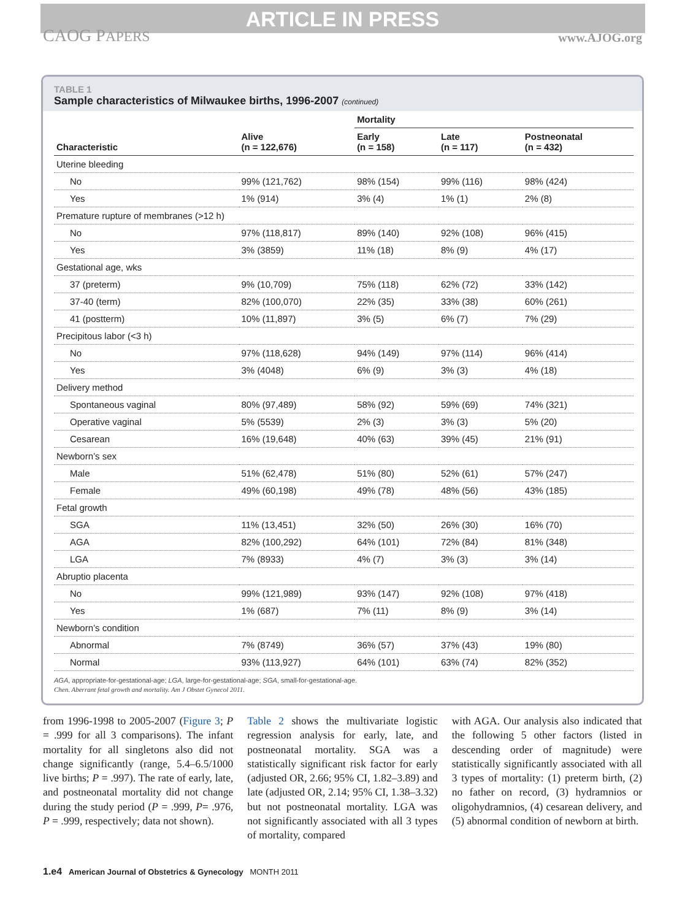ARTICLE IN PRESS
CAOG PAPERS www.AJOG.org
TABLE 1
Sample characteristics of Milwaukee births, 1996-2007 (continued)
| | | Mortality | | |
| --- | --- | --- | --- | --- |
| Characteristic | Alive (n = 122,676) | Early (n = 158) | Late (n = 117) | Postneonatal (n = 432) |
| Uterine bleeding | | | | |
| No | 99% (121,762) | 98% (154) | 99% (116) | 98% (424) |
| Yes | 1% (914) | 3% (4) | 1% (1) | 2% (8) |
| Premature rupture of membranes (>12 h) | | | | |
| No | 97% (118,817) | 89% (140) | 92% (108) | 96% (415) |
| Yes | 3% (3859) | 11% (18) | 8% (9) | 4% (17) |
| Gestational age, wks | | | | |
| 37 (preterm) | 9% (10,709) | 75% (118) | 62% (72) | 33% (142) |
| 37-40 (term) | 82% (100,070) | 22% (35) | 33% (38) | 60% (261) |
| 41 (postterm) | 10% (11,897) | 3% (5) | 6% (7) | 7% (29) |
| Precipitous labor (<3 h) | | | | |
| No | 97% (118,628) | 94% (149) | 97% (114) | 96% (414) |
| Yes | 3% (4048) | 6% (9) | 3% (3) | 4% (18) |
| Delivery method | | | | |
| Spontaneous vaginal | 80% (97,489) | 58% (92) | 59% (69) | 74% (321) |
| Operative vaginal | 5% (5539) | 2% (3) | 3% (3) | 5% (20) |
| Cesarean | 16% (19,648) | 40% (63) | 39% (45) | 21% (91) |
| Newborn’s sex | | | | |
| Male | 51% (62,478) | 51% (80) | 52% (61) | 57% (247) |
| Female | 49% (60,198) | 49% (78) | 48% (56) | 43% (185) |
| Fetal growth | | | | |
| SGA | 11% (13,451) | 32% (50) | 26% (30) | 16% (70) |
| AGA | 82% (100,292) | 64% (101) | 72% (84) | 81% (348) |
| LGA | 7% (8933) | 4% (7) | 3% (3) | 3% (14) |
| Abruptio placenta | | | | |
| No | 99% (121,989) | 93% (147) | 92% (108) | 97% (418) |
| Yes | 1% (687) | 7% (11) | 8% (9) | 3% (14) |
| Newborn’s condition | | | | |
| Abnormal | 7% (8749) | 36% (57) | 37% (43) | 19% (80) |
| Normal | 93% (113,927) | 64% (101) | 63% (74) | 82% (352) |
AGA, appropriate-for-gestational-age; LGA, large-for-gestational-age; SGA, small-for-gestational-age.
Chen. Aberrant fetal growth and mortality. Am J Obstet Gynecol 2011.
from 1996-1998 to 2005-2007 (Figure 3; P = .999 for all 3 comparisons). The infant mortality for all singletons also did not change significantly (range, 5.4–6.5/1000 live births; P = .997). The rate of early, late, and postneonatal mortality did not change during the study period (P = .999, P= .976, P = .999, respectively; data not shown).
Table 2 shows the multivariate logistic regression analysis for early, late, and postneonatal mortality. SGA was a statistically significant risk factor for early (adjusted OR, 2.66; 95% CI, 1.82–3.89) and late (adjusted OR, 2.14; 95% CI, 1.38–3.32) but not postneonatal mortality. LGA was not significantly associated with all 3 types of mortality, compared
with AGA. Our analysis also indicated that the following 5 other factors (listed in descending order of magnitude) were statistically significantly associated with all 3 types of mortality: (1) preterm birth, (2) no father on record, (3) hydramnios or oligohydramnios, (4) cesarean delivery, and (5) abnormal condition of newborn at birth.
1.e4 American Journal of Obstetrics & Gynecology MONTH 2011